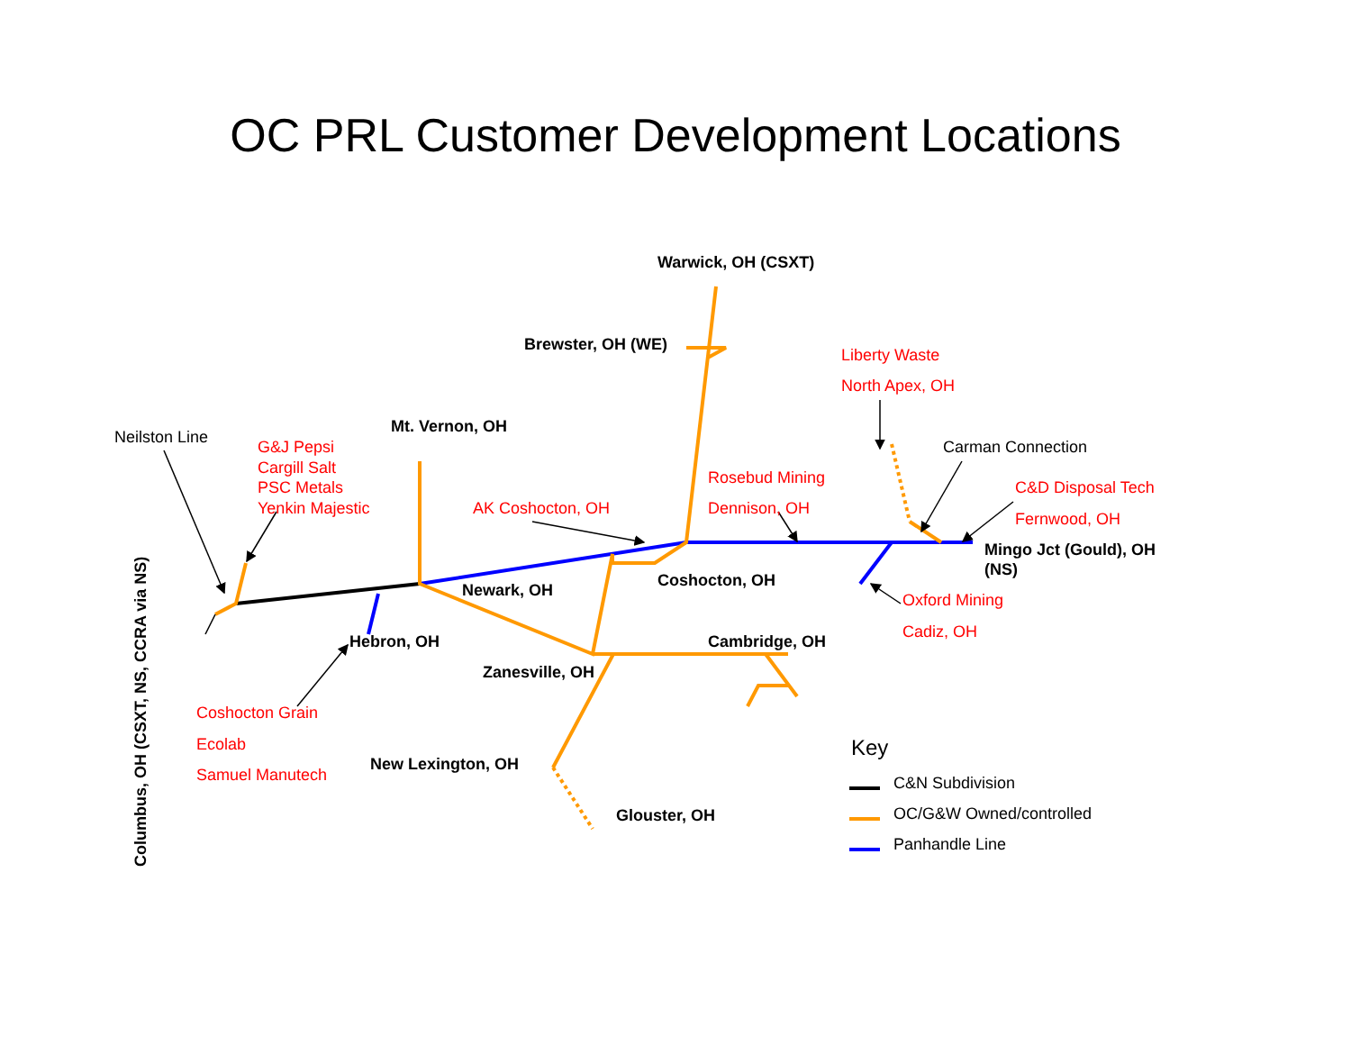OC PRL Customer Development Locations
Warwick, OH (CSXT)
Brewster, OH (WE)
Liberty Waste
North Apex, OH
Neilston Line
G&J Pepsi
Cargill Salt
PSC Metals
Yenkin Majestic
Mt. Vernon, OH
Carman Connection
Rosebud Mining
Dennison, OH
AK Coshocton, OH
C&D Disposal Tech
Fernwood, OH
Mingo Jct (Gould), OH
(NS)
Coshocton, OH
Newark, OH
Oxford Mining
Cadiz, OH
Hebron, OH
Cambridge, OH
Zanesville, OH
Coshocton Grain
Ecolab
Samuel Manutech
New Lexington, OH
Glouster, OH
Columbus, OH (CSXT, NS, CCRA via NS)
Key
C&N Subdivision
OC/G&W Owned/controlled
Panhandle Line